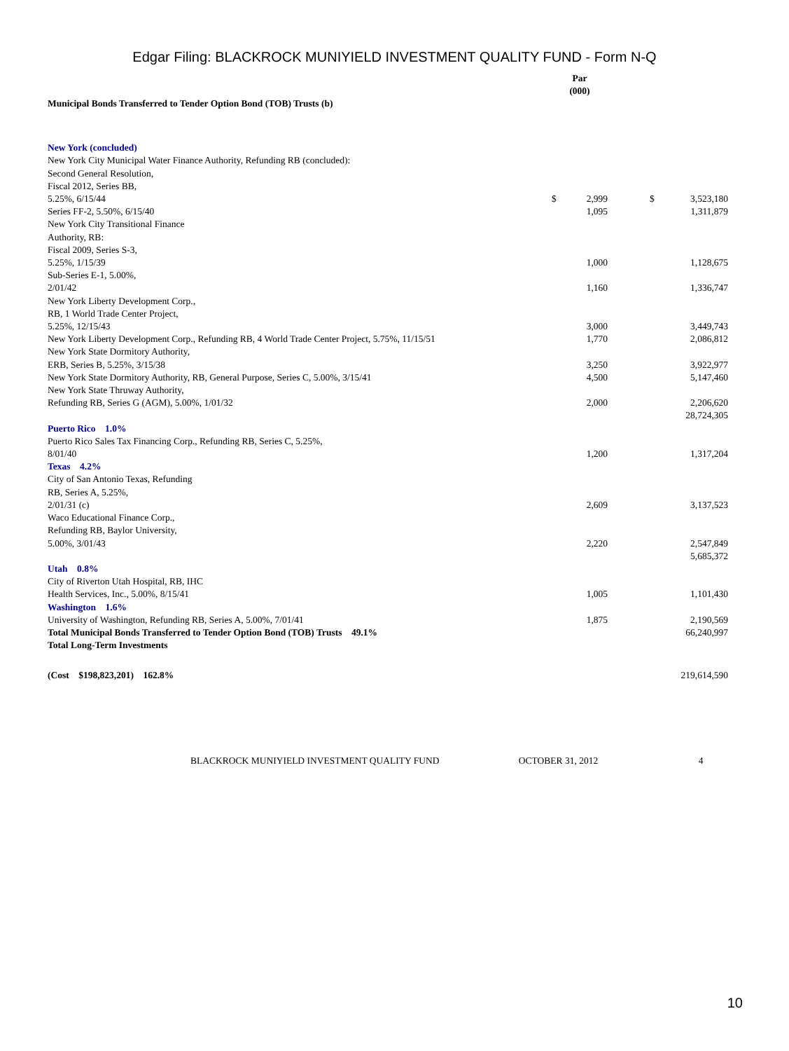Edgar Filing: BLACKROCK MUNIYIELD INVESTMENT QUALITY FUND - Form N-Q
| Municipal Bonds Transferred to Tender Option Bond (TOB) Trusts (b) | Par (000) | | | | |
| New York (concluded) | | | | | |
| New York City Municipal Water Finance Authority, Refunding RB (concluded): Second General Resolution, Fiscal 2012, Series BB, 5.25%, 6/15/44 | $ | 2,999 | | $ | 3,523,180 |
| Series FF-2, 5.50%, 6/15/40 | | 1,095 | | | 1,311,879 |
| New York City Transitional Finance Authority, RB: | | | | | |
| Fiscal 2009, Series S-3, 5.25%, 1/15/39 | | 1,000 | | | 1,128,675 |
| Sub-Series E-1, 5.00%, 2/01/42 | | 1,160 | | | 1,336,747 |
| New York Liberty Development Corp., RB, 1 World Trade Center Project, 5.25%, 12/15/43 | | 3,000 | | | 3,449,743 |
| New York Liberty Development Corp., Refunding RB, 4 World Trade Center Project, 5.75%, 11/15/51 | | 1,770 | | | 2,086,812 |
| New York State Dormitory Authority, ERB, Series B, 5.25%, 3/15/38 | | 3,250 | | | 3,922,977 |
| New York State Dormitory Authority, RB, General Purpose, Series C, 5.00%, 3/15/41 | | 4,500 | | | 5,147,460 |
| New York State Thruway Authority, Refunding RB, Series G (AGM), 5.00%, 1/01/32 | | 2,000 | | | 2,206,620 |
| | | | | | 28,724,305 |
| Puerto Rico 1.0% | | | | | |
| Puerto Rico Sales Tax Financing Corp., Refunding RB, Series C, 5.25%, 8/01/40 | | 1,200 | | | 1,317,204 |
| Texas 4.2% | | | | | |
| City of San Antonio Texas, Refunding RB, Series A, 5.25%, 2/01/31 (c) | | 2,609 | | | 3,137,523 |
| Waco Educational Finance Corp., Refunding RB, Baylor University, 5.00%, 3/01/43 | | 2,220 | | | 2,547,849 |
| | | | | | 5,685,372 |
| Utah 0.8% | | | | | |
| City of Riverton Utah Hospital, RB, IHC Health Services, Inc., 5.00%, 8/15/41 | | 1,005 | | | 1,101,430 |
| Washington 1.6% | | | | | |
| University of Washington, Refunding RB, Series A, 5.00%, 7/01/41 | | 1,875 | | | 2,190,569 |
| Total Municipal Bonds Transferred to Tender Option Bond (TOB) Trusts 49.1% | | | | | 66,240,997 |
| Total Long-Term Investments | | | | | |
| (Cost $198,823,201) 162.8% | | | | | 219,614,590 |
BLACKROCK MUNIYIELD INVESTMENT QUALITY FUND OCTOBER 31, 2012 4
10